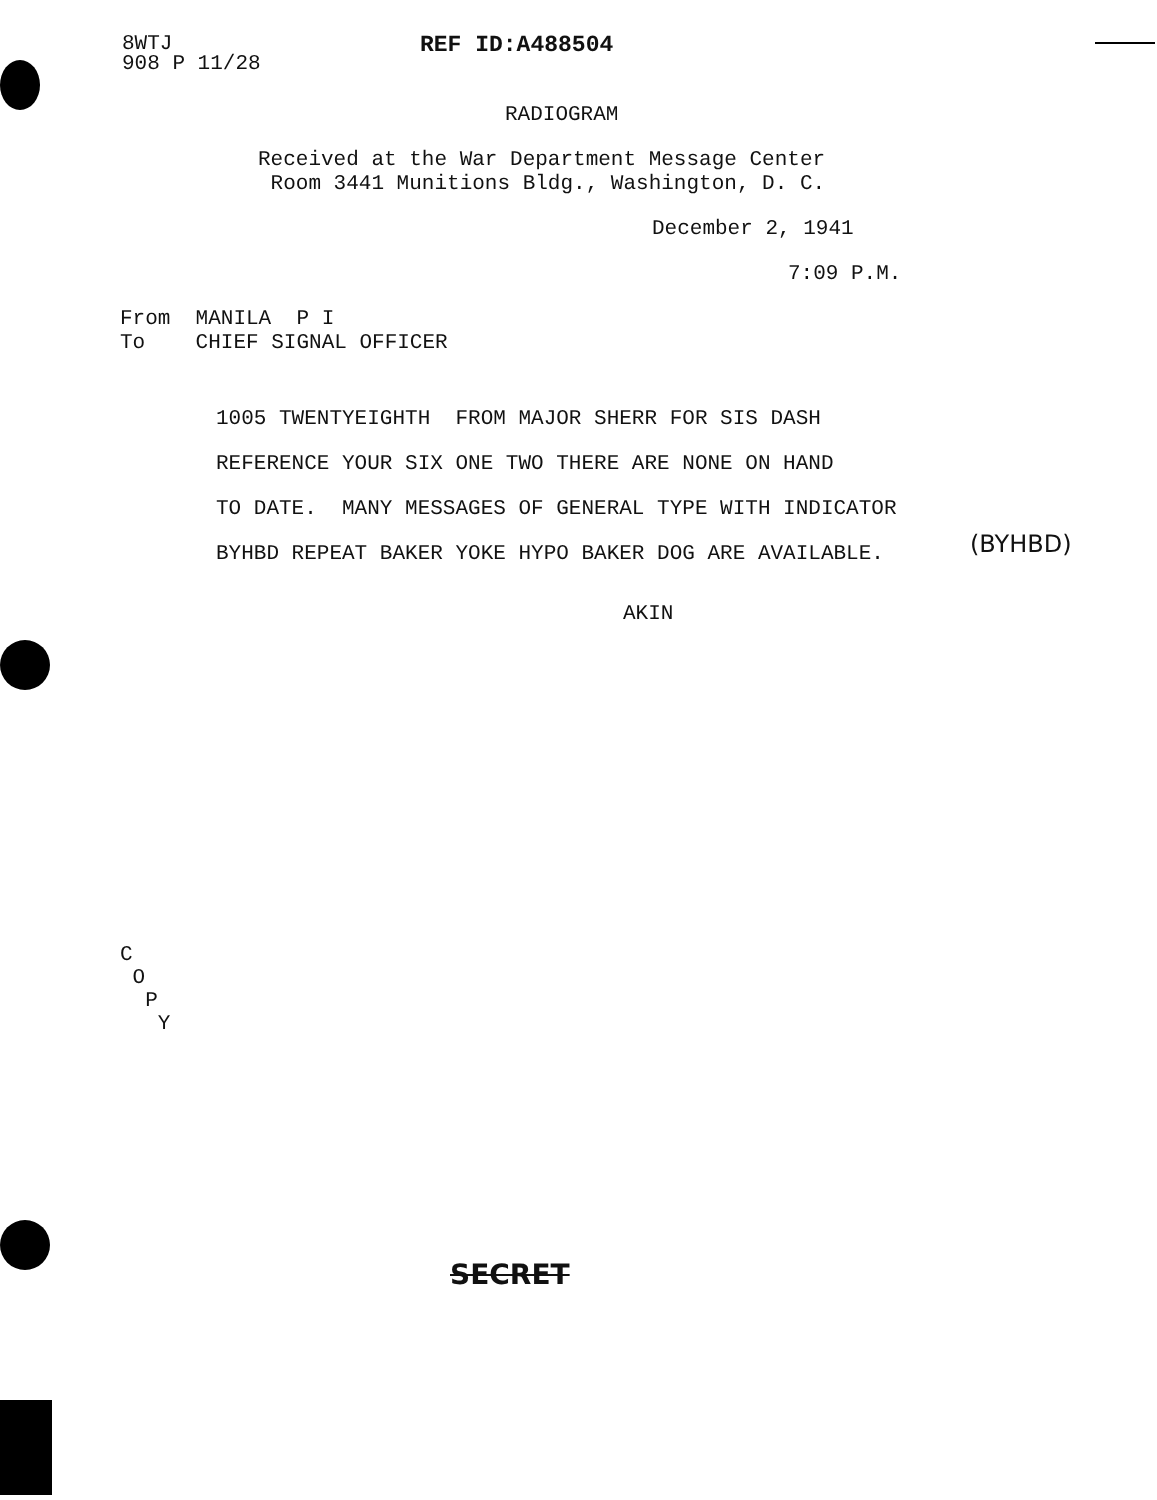8WTJ 908 P 11/28
REF ID:A488504
RADIOGRAM
Received at the War Department Message Center Room 3441 Munitions Bldg., Washington, D. C.
December 2, 1941
7:09 P.M.
From MANILA P I To CHIEF SIGNAL OFFICER
1005 TWENTYEIGHTH FROM MAJOR SHERR FOR SIS DASH REFERENCE YOUR SIX ONE TWO THERE ARE NONE ON HAND TO DATE. MANY MESSAGES OF GENERAL TYPE WITH INDICATOR BYHBD REPEAT BAKER YOKE HYPO BAKER DOG ARE AVAILABLE.
(BYHBD)
AKIN
C O P Y
SECRET